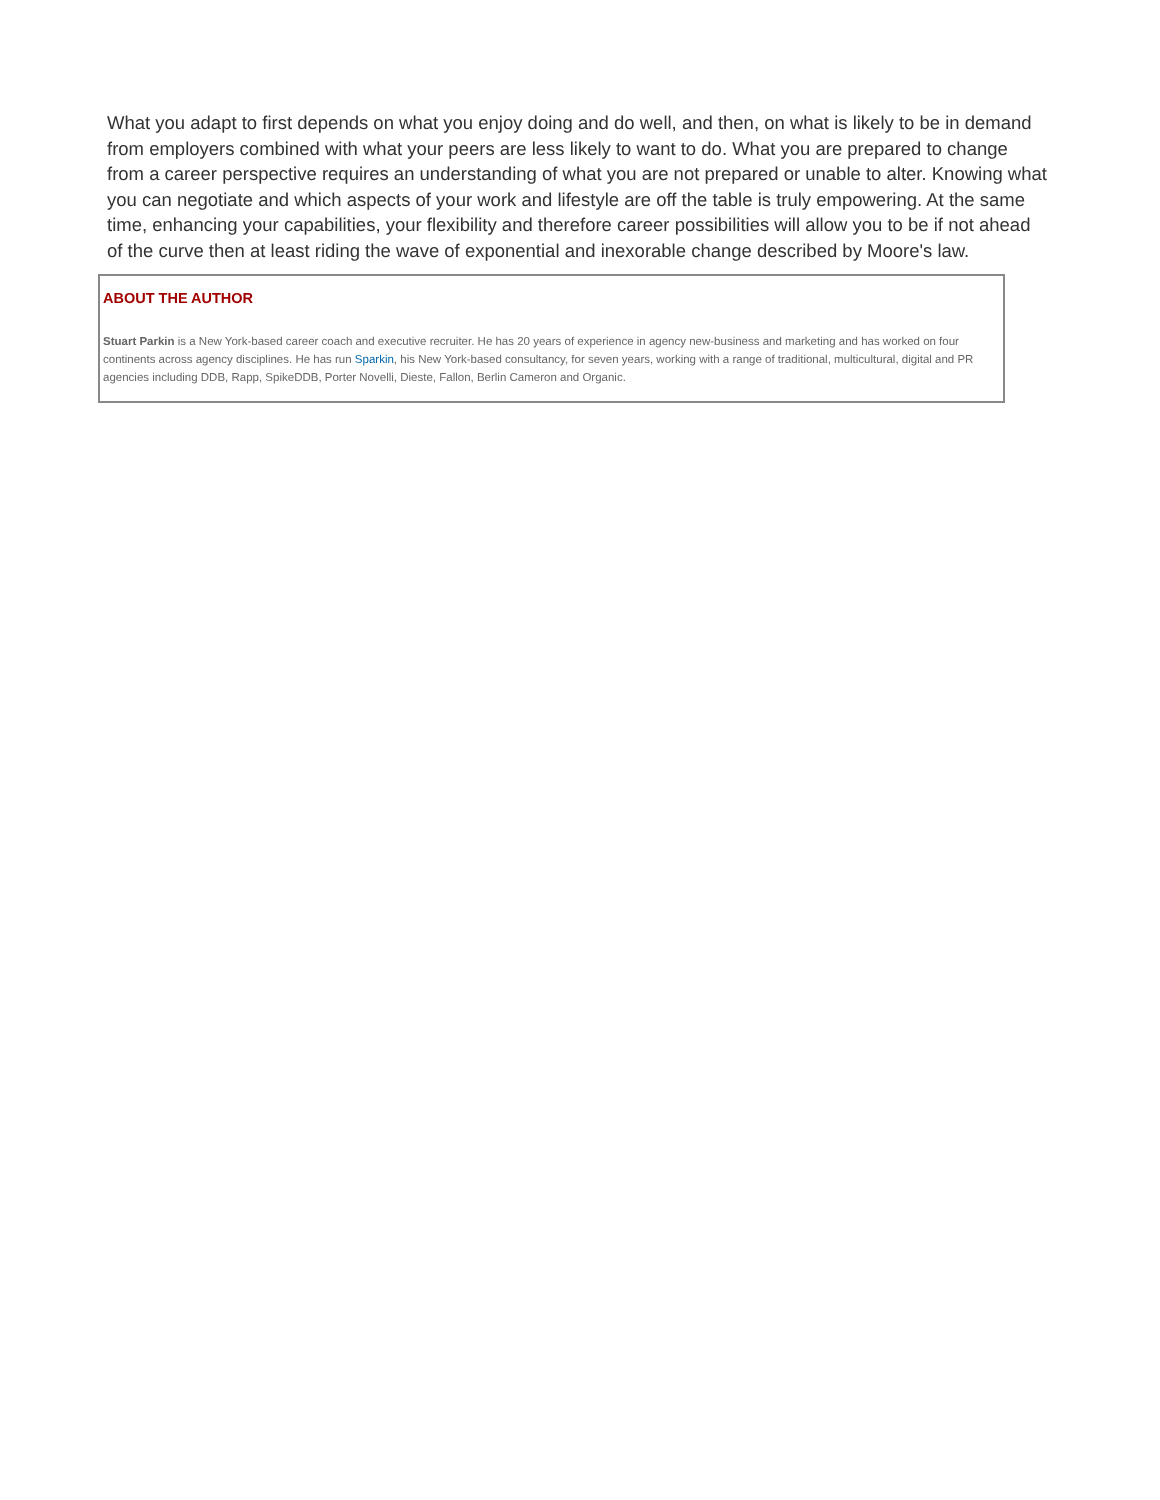What you adapt to first depends on what you enjoy doing and do well, and then, on what is likely to be in demand from employers combined with what your peers are less likely to want to do. What you are prepared to change from a career perspective requires an understanding of what you are not prepared or unable to alter. Knowing what you can negotiate and which aspects of your work and lifestyle are off the table is truly empowering. At the same time, enhancing your capabilities, your flexibility and therefore career possibilities will allow you to be if not ahead of the curve then at least riding the wave of exponential and inexorable change described by Moore's law.
ABOUT THE AUTHOR
Stuart Parkin is a New York-based career coach and executive recruiter. He has 20 years of experience in agency new-business and marketing and has worked on four continents across agency disciplines. He has run Sparkin, his New York-based consultancy, for seven years, working with a range of traditional, multicultural, digital and PR agencies including DDB, Rapp, SpikeDDB, Porter Novelli, Dieste, Fallon, Berlin Cameron and Organic.